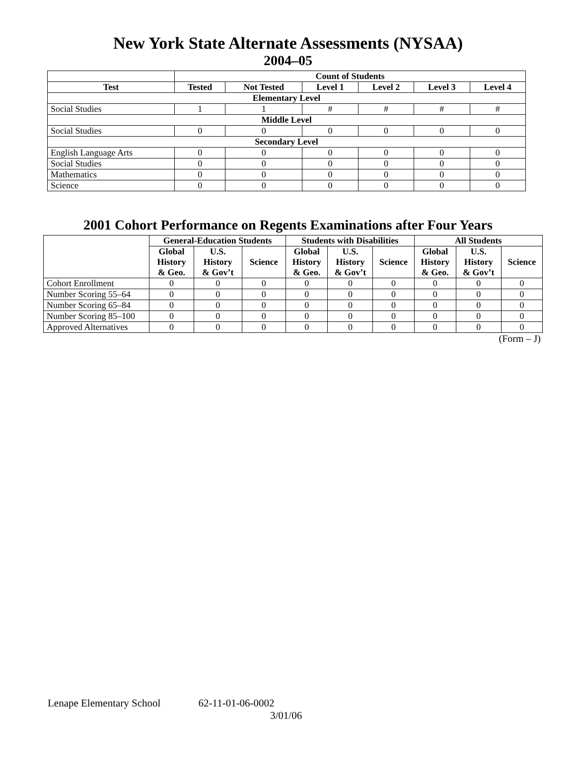New York State Alternate Assessments (NYSAA)
2004–05
| | Count of Students | | | | | |
| --- | --- | --- | --- | --- | --- | --- |
| Test | Tested | Not Tested | Level 1 | Level 2 | Level 3 | Level 4 |
| Elementary Level | | | | | | |
| Social Studies | 1 | 1 | # | # | # | # |
| Middle Level | | | | | | |
| Social Studies | 0 | 0 | 0 | 0 | 0 | 0 |
| Secondary Level | | | | | | |
| English Language Arts | 0 | 0 | 0 | 0 | 0 | 0 |
| Social Studies | 0 | 0 | 0 | 0 | 0 | 0 |
| Mathematics | 0 | 0 | 0 | 0 | 0 | 0 |
| Science | 0 | 0 | 0 | 0 | 0 | 0 |
2001 Cohort Performance on Regents Examinations after Four Years
| | General-Education Students | | | Students with Disabilities | | | All Students | | |
| --- | --- | --- | --- | --- | --- | --- | --- | --- | --- |
| | Global History & Geo. | U.S. History & Gov’t | Science | Global History & Geo. | U.S. History & Gov’t | Science | Global History & Geo. | U.S. History & Gov’t | Science |
| Cohort Enrollment | 0 | 0 | 0 | 0 | 0 | 0 | 0 | 0 | 0 |
| Number Scoring 55–64 | 0 | 0 | 0 | 0 | 0 | 0 | 0 | 0 | 0 |
| Number Scoring 65–84 | 0 | 0 | 0 | 0 | 0 | 0 | 0 | 0 | 0 |
| Number Scoring 85–100 | 0 | 0 | 0 | 0 | 0 | 0 | 0 | 0 | 0 |
| Approved Alternatives | 0 | 0 | 0 | 0 | 0 | 0 | 0 | 0 | 0 |
(Form – J)
Lenape Elementary School 62-11-01-06-0002
3/01/06